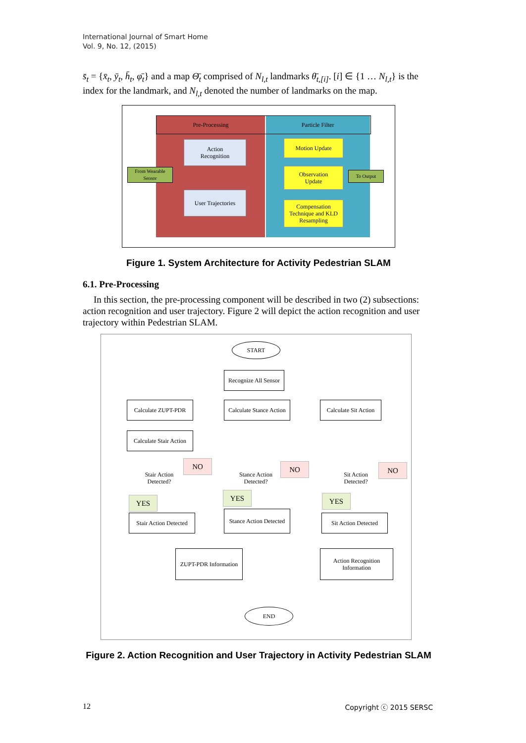International Journal of Smart Home
Vol. 9, No. 12, (2015)
s̄<sub>t</sub> = {x̄<sub>t</sub>, ȳ<sub>t</sub>, h̄<sub>t</sub>, φ̄<sub>t</sub>} and a map Θ̄<sub>t</sub> comprised of N<sub>l,t</sub> landmarks θ̄<sub>t,[i]</sub>. [i] ∈ {1 … N<sub>l,t</sub>} is the index for the landmark, and N<sub>l,t</sub> denoted the number of landmarks on the map.
Pre-Processing Particle Filter
Action
Recognition
User Trajectories
Motion Update
Observation
Update
Compensation Technique and KLD Resampling
From Wearable Sensor
To Output
Figure 1. System Architecture for Activity Pedestrian SLAM
6.1. Pre-Processing
In this section, the pre-processing component will be described in two (2) subsections: action recognition and user trajectory. Figure 2 will depict the action recognition and user trajectory within Pedestrian SLAM.
START
Recognize All Sensor
Calculate ZUPT-PDR
Calculate Stance Action
Calculate Sit Action
Calculate Stair Action
Stair Action Detected?
Stance Action Detected?
Sit Action Detected?
NO NO NO
YES
YES YES
Stair Action Detected
Stance Action Detected
Sit Action Detected
ZUPT-PDR Information
Action Recognition Information
END
Figure 2. Action Recognition and User Trajectory in Activity Pedestrian SLAM
12 Copyright ⓒ 2015 SERSC